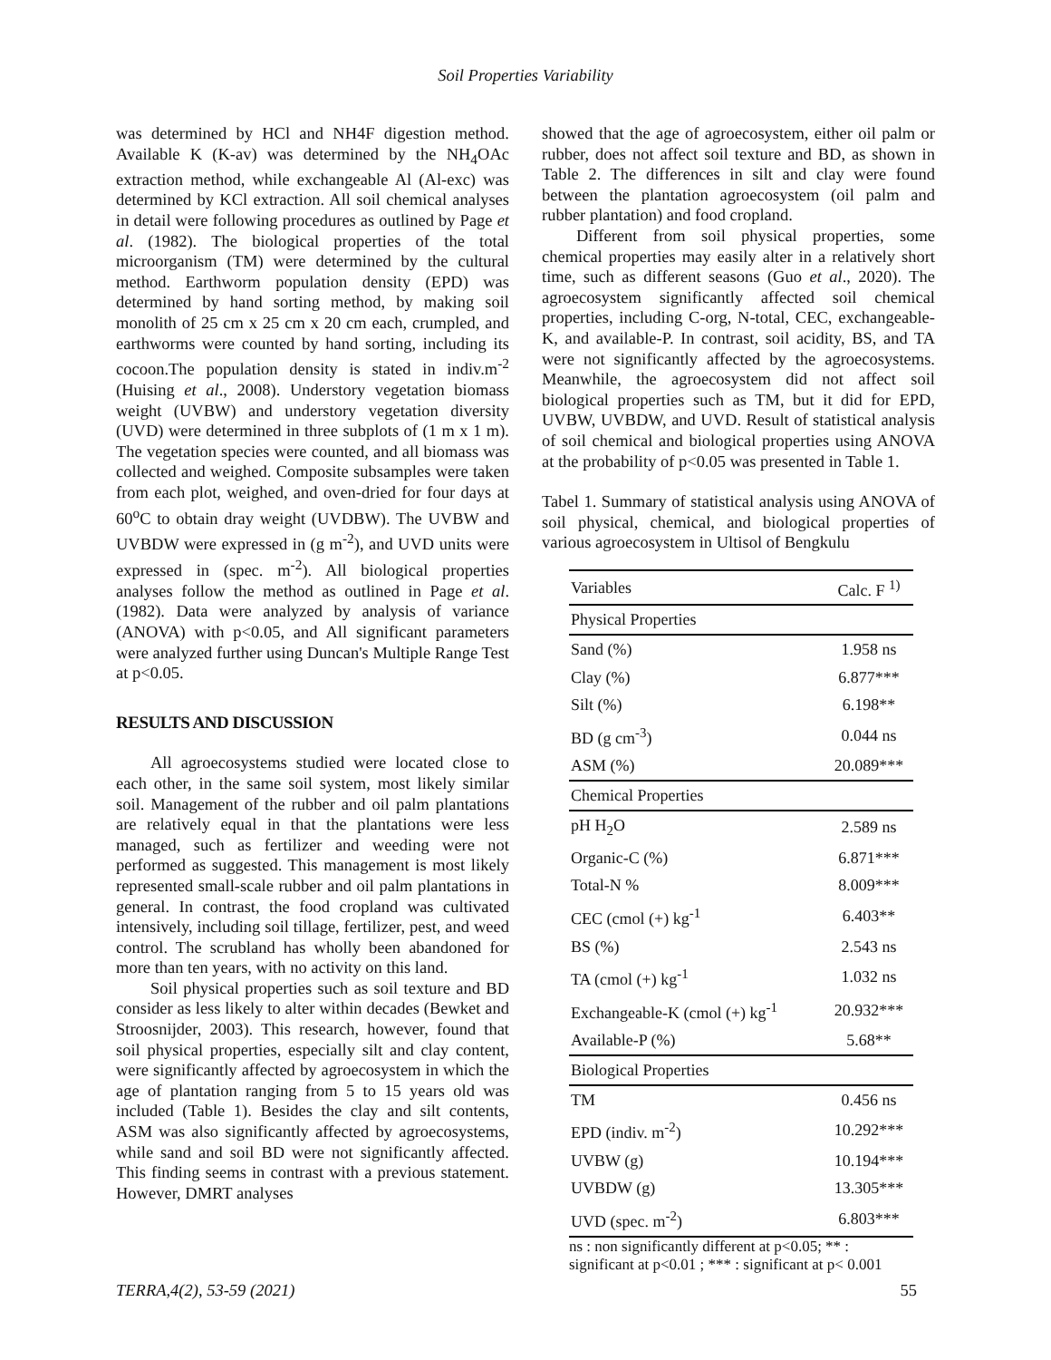Soil Properties Variability
was determined by HCl and NH4F digestion method. Available K (K-av) was determined by the NH<sub>4</sub>OAc extraction method, while exchangeable Al (Al-exc) was determined by KCl extraction. All soil chemical analyses in detail were following procedures as outlined by Page et al. (1982). The biological properties of the total microorganism (TM) were determined by the cultural method. Earthworm population density (EPD) was determined by hand sorting method, by making soil monolith of 25 cm x 25 cm x 20 cm each, crumpled, and earthworms were counted by hand sorting, including its cocoon.The population density is stated in indiv.m<sup>-2</sup> (Huising et al., 2008). Understory vegetation biomass weight (UVBW) and understory vegetation diversity (UVD) were determined in three subplots of (1 m x 1 m). The vegetation species were counted, and all biomass was collected and weighed. Composite subsamples were taken from each plot, weighed, and oven-dried for four days at 60<sup>o</sup>C to obtain dray weight (UVDBW). The UVBW and UVBDW were expressed in (g m<sup>-2</sup>), and UVD units were expressed in (spec. m<sup>-2</sup>). All biological properties analyses follow the method as outlined in Page et al. (1982). Data were analyzed by analysis of variance (ANOVA) with p<0.05, and All significant parameters were analyzed further using Duncan's Multiple Range Test at p<0.05.
RESULTS AND DISCUSSION
All agroecosystems studied were located close to each other, in the same soil system, most likely similar soil. Management of the rubber and oil palm plantations are relatively equal in that the plantations were less managed, such as fertilizer and weeding were not performed as suggested. This management is most likely represented small-scale rubber and oil palm plantations in general. In contrast, the food cropland was cultivated intensively, including soil tillage, fertilizer, pest, and weed control. The scrubland has wholly been abandoned for more than ten years, with no activity on this land.
Soil physical properties such as soil texture and BD consider as less likely to alter within decades (Bewket and Stroosnijder, 2003). This research, however, found that soil physical properties, especially silt and clay content, were significantly affected by agroecosystem in which the age of plantation ranging from 5 to 15 years old was included (Table 1). Besides the clay and silt contents, ASM was also significantly affected by agroecosystems, while sand and soil BD were not significantly affected. This finding seems in contrast with a previous statement. However, DMRT analyses
showed that the age of agroecosystem, either oil palm or rubber, does not affect soil texture and BD, as shown in Table 2. The differences in silt and clay were found between the plantation agroecosystem (oil palm and rubber plantation) and food cropland.
Different from soil physical properties, some chemical properties may easily alter in a relatively short time, such as different seasons (Guo et al., 2020). The agroecosystem significantly affected soil chemical properties, including C-org, N-total, CEC, exchangeable-K, and available-P. In contrast, soil acidity, BS, and TA were not significantly affected by the agroecosystems. Meanwhile, the agroecosystem did not affect soil biological properties such as TM, but it did for EPD, UVBW, UVBDW, and UVD. Result of statistical analysis of soil chemical and biological properties using ANOVA at the probability of p<0.05 was presented in Table 1.
Tabel 1. Summary of statistical analysis using ANOVA of soil physical, chemical, and biological properties of various agroecosystem in Ultisol of Bengkulu
| Variables | Calc. F <sup>1)</sup> |
| --- | --- |
| Physical Properties | |
| Sand (%) | 1.958 ns |
| Clay (%) | 6.877*** |
| Silt (%) | 6.198** |
| BD (g cm<sup>-3</sup>) | 0.044 ns |
| ASM (%) | 20.089*** |
| Chemical Properties | |
| pH H<sub>2</sub>O | 2.589 ns |
| Organic-C (%) | 6.871*** |
| Total-N % | 8.009*** |
| CEC (cmol (+) kg<sup>-1</sup> | 6.403** |
| BS (%) | 2.543 ns |
| TA (cmol (+) kg<sup>-1</sup> | 1.032 ns |
| Exchangeable-K (cmol (+) kg<sup>-1</sup> | 20.932*** |
| Available-P (%) | 5.68** |
| Biological Properties | |
| TM | 0.456 ns |
| EPD (indiv. m<sup>-2</sup>) | 10.292*** |
| UVBW (g) | 10.194*** |
| UVBDW (g) | 13.305*** |
| UVD (spec. m<sup>-2</sup>) | 6.803*** |
ns : non significantly different at p<0.05; ** : significant at p<0.01 ; *** : significant at p< 0.001
TERRA,4(2), 53-59 (2021) 55